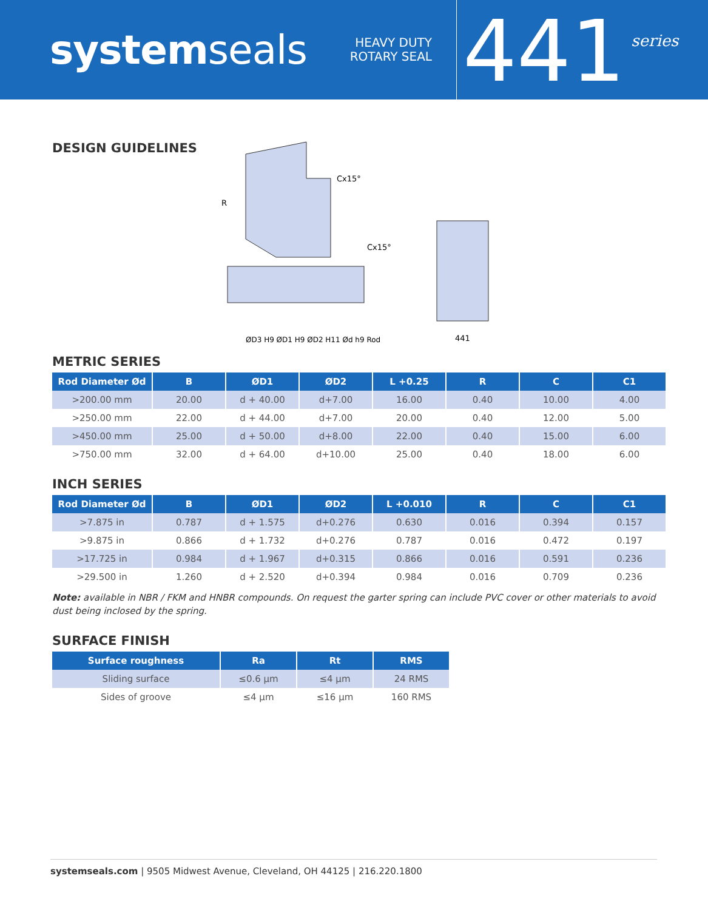systemseals
HEAVY DUTY
ROTARY SEAL
441
series
DESIGN GUIDELINES
R
Cx15°
Cx15°
ØD3 H9 ØD1 H9 ØD2 H11 Ød h9 Rod
441
METRIC SERIES
| Rod Diameter Ød | B | ØD1 | ØD2 | L +0.25 | R | C | C1 |
| --- | --- | --- | --- | --- | --- | --- | --- |
| >200.00 mm | 20.00 | d + 40.00 | d+7.00 | 16.00 | 0.40 | 10.00 | 4.00 |
| >250.00 mm | 22.00 | d + 44.00 | d+7.00 | 20.00 | 0.40 | 12.00 | 5.00 |
| >450.00 mm | 25.00 | d + 50.00 | d+8.00 | 22.00 | 0.40 | 15.00 | 6.00 |
| >750.00 mm | 32.00 | d + 64.00 | d+10.00 | 25.00 | 0.40 | 18.00 | 6.00 |
INCH SERIES
| Rod Diameter Ød | B | ØD1 | ØD2 | L +0.010 | R | C | C1 |
| --- | --- | --- | --- | --- | --- | --- | --- |
| >7.875 in | 0.787 | d + 1.575 | d+0.276 | 0.630 | 0.016 | 0.394 | 0.157 |
| >9.875 in | 0.866 | d + 1.732 | d+0.276 | 0.787 | 0.016 | 0.472 | 0.197 |
| >17.725 in | 0.984 | d + 1.967 | d+0.315 | 0.866 | 0.016 | 0.591 | 0.236 |
| >29.500 in | 1.260 | d + 2.520 | d+0.394 | 0.984 | 0.016 | 0.709 | 0.236 |
Note: available in NBR / FKM and HNBR compounds. On request the garter spring can include PVC cover or other materials to avoid dust being inclosed by the spring.
SURFACE FINISH
| Surface roughness | Ra | Rt | RMS |
| --- | --- | --- | --- |
| Sliding surface | ≤0.6 μm | ≤4 μm | 24 RMS |
| Sides of groove | ≤4 μm | ≤16 μm | 160 RMS |
systemseals.com | 9505 Midwest Avenue, Cleveland, OH 44125 | 216.220.1800